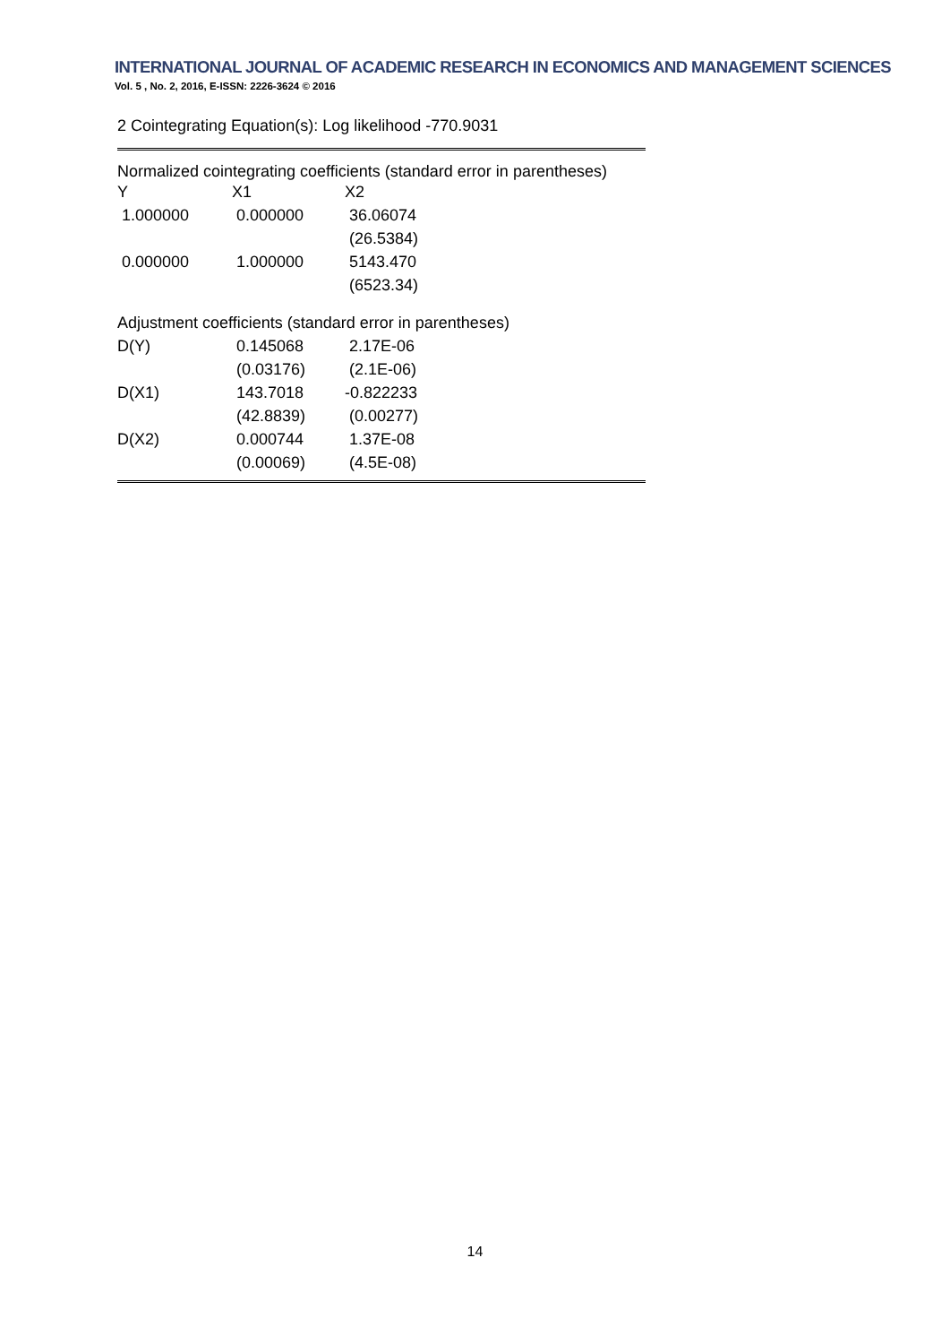INTERNATIONAL JOURNAL OF ACADEMIC RESEARCH IN ECONOMICS AND MANAGEMENT SCIENCES
Vol. 5 , No. 2, 2016, E-ISSN: 2226-3624 © 2016
2 Cointegrating Equation(s): Log likelihood -770.9031
Normalized cointegrating coefficients (standard error in parentheses)
| Y | X1 | X2 |
| 1.000000 | 0.000000 | 36.06074 |
| | | (26.5384) |
| 0.000000 | 1.000000 | 5143.470 |
| | | (6523.34) |
Adjustment coefficients (standard error in parentheses)
| D(Y) | 0.145068 | 2.17E-06 |
| | (0.03176) | (2.1E-06) |
| D(X1) | 143.7018 | -0.822233 |
| | (42.8839) | (0.00277) |
| D(X2) | 0.000744 | 1.37E-08 |
| | (0.00069) | (4.5E-08) |
14